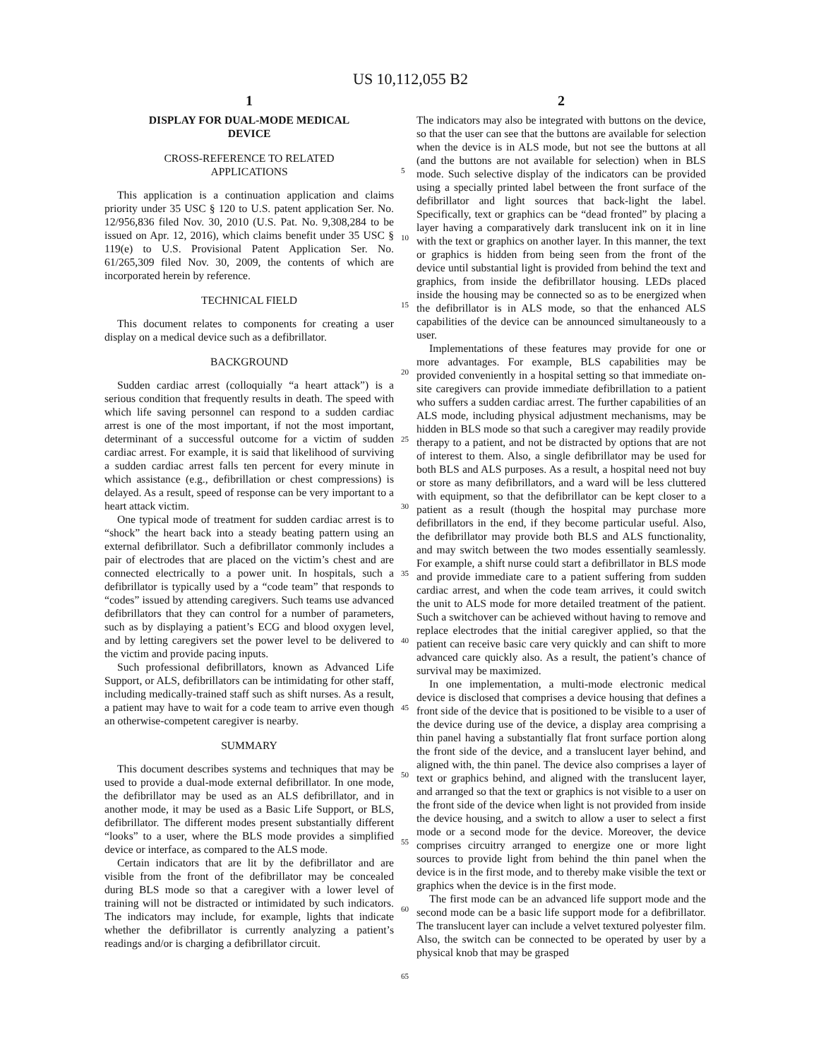US 10,112,055 B2
1
DISPLAY FOR DUAL-MODE MEDICAL
DEVICE
CROSS-REFERENCE TO RELATED
APPLICATIONS
This application is a continuation application and claims priority under 35 USC § 120 to U.S. patent application Ser. No. 12/956,836 filed Nov. 30, 2010 (U.S. Pat. No. 9,308,284 to be issued on Apr. 12, 2016), which claims benefit under 35 USC § 119(e) to U.S. Provisional Patent Application Ser. No. 61/265,309 filed Nov. 30, 2009, the contents of which are incorporated herein by reference.
TECHNICAL FIELD
This document relates to components for creating a user display on a medical device such as a defibrillator.
BACKGROUND
Sudden cardiac arrest (colloquially “a heart attack”) is a serious condition that frequently results in death. The speed with which life saving personnel can respond to a sudden cardiac arrest is one of the most important, if not the most important, determinant of a successful outcome for a victim of sudden cardiac arrest. For example, it is said that likelihood of surviving a sudden cardiac arrest falls ten percent for every minute in which assistance (e.g., defibrillation or chest compressions) is delayed. As a result, speed of response can be very important to a heart attack victim.
One typical mode of treatment for sudden cardiac arrest is to “shock” the heart back into a steady beating pattern using an external defibrillator. Such a defibrillator commonly includes a pair of electrodes that are placed on the victim’s chest and are connected electrically to a power unit. In hospitals, such a defibrillator is typically used by a “code team” that responds to “codes” issued by attending caregivers. Such teams use advanced defibrillators that they can control for a number of parameters, such as by displaying a patient’s ECG and blood oxygen level, and by letting caregivers set the power level to be delivered to the victim and provide pacing inputs.
Such professional defibrillators, known as Advanced Life Support, or ALS, defibrillators can be intimidating for other staff, including medically-trained staff such as shift nurses. As a result, a patient may have to wait for a code team to arrive even though an otherwise-competent caregiver is nearby.
SUMMARY
This document describes systems and techniques that may be used to provide a dual-mode external defibrillator. In one mode, the defibrillator may be used as an ALS defibrillator, and in another mode, it may be used as a Basic Life Support, or BLS, defibrillator. The different modes present substantially different “looks” to a user, where the BLS mode provides a simplified device or interface, as compared to the ALS mode.
Certain indicators that are lit by the defibrillator and are visible from the front of the defibrillator may be concealed during BLS mode so that a caregiver with a lower level of training will not be distracted or intimidated by such indicators. The indicators may include, for example, lights that indicate whether the defibrillator is currently analyzing a patient’s readings and/or is charging a defibrillator circuit.
5
10
15
20
25
30
35
40
45
50
55
60
65
2
The indicators may also be integrated with buttons on the device, so that the user can see that the buttons are available for selection when the device is in ALS mode, but not see the buttons at all (and the buttons are not available for selection) when in BLS mode. Such selective display of the indicators can be provided using a specially printed label between the front surface of the defibrillator and light sources that back-light the label. Specifically, text or graphics can be “dead fronted” by placing a layer having a comparatively dark translucent ink on it in line with the text or graphics on another layer. In this manner, the text or graphics is hidden from being seen from the front of the device until substantial light is provided from behind the text and graphics, from inside the defibrillator housing. LEDs placed inside the housing may be connected so as to be energized when the defibrillator is in ALS mode, so that the enhanced ALS capabilities of the device can be announced simultaneously to a user.
Implementations of these features may provide for one or more advantages. For example, BLS capabilities may be provided conveniently in a hospital setting so that immediate on-site caregivers can provide immediate defibrillation to a patient who suffers a sudden cardiac arrest. The further capabilities of an ALS mode, including physical adjustment mechanisms, may be hidden in BLS mode so that such a caregiver may readily provide therapy to a patient, and not be distracted by options that are not of interest to them. Also, a single defibrillator may be used for both BLS and ALS purposes. As a result, a hospital need not buy or store as many defibrillators, and a ward will be less cluttered with equipment, so that the defibrillator can be kept closer to a patient as a result (though the hospital may purchase more defibrillators in the end, if they become particular useful. Also, the defibrillator may provide both BLS and ALS functionality, and may switch between the two modes essentially seamlessly. For example, a shift nurse could start a defibrillator in BLS mode and provide immediate care to a patient suffering from sudden cardiac arrest, and when the code team arrives, it could switch the unit to ALS mode for more detailed treatment of the patient. Such a switchover can be achieved without having to remove and replace electrodes that the initial caregiver applied, so that the patient can receive basic care very quickly and can shift to more advanced care quickly also. As a result, the patient’s chance of survival may be maximized.
In one implementation, a multi-mode electronic medical device is disclosed that comprises a device housing that defines a front side of the device that is positioned to be visible to a user of the device during use of the device, a display area comprising a thin panel having a substantially flat front surface portion along the front side of the device, and a translucent layer behind, and aligned with, the thin panel. The device also comprises a layer of text or graphics behind, and aligned with the translucent layer, and arranged so that the text or graphics is not visible to a user on the front side of the device when light is not provided from inside the device housing, and a switch to allow a user to select a first mode or a second mode for the device. Moreover, the device comprises circuitry arranged to energize one or more light sources to provide light from behind the thin panel when the device is in the first mode, and to thereby make visible the text or graphics when the device is in the first mode.
The first mode can be an advanced life support mode and the second mode can be a basic life support mode for a defibrillator. The translucent layer can include a velvet textured polyester film. Also, the switch can be connected to be operated by user by a physical knob that may be grasped